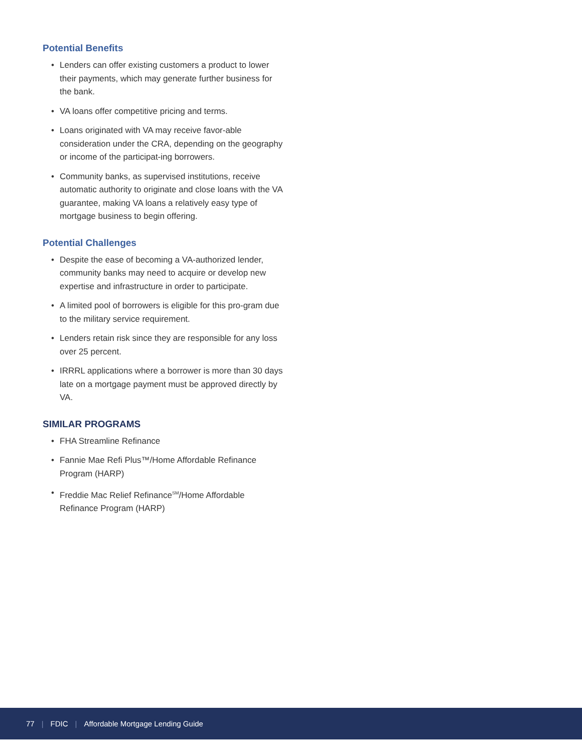Potential Benefits
• Lenders can offer existing customers a product to lower their payments, which may generate further business for the bank.
• VA loans offer competitive pricing and terms.
• Loans originated with VA may receive favor-able consideration under the CRA, depending on the geography or income of the participat-ing borrowers.
• Community banks, as supervised institutions, receive automatic authority to originate and close loans with the VA guarantee, making VA loans a relatively easy type of mortgage business to begin offering.
Potential Challenges
• Despite the ease of becoming a VA-authorized lender, community banks may need to acquire or develop new expertise and infrastructure in order to participate.
• A limited pool of borrowers is eligible for this pro-gram due to the military service requirement.
• Lenders retain risk since they are responsible for any loss over 25 percent.
• IRRRL applications where a borrower is more than 30 days late on a mortgage payment must be approved directly by VA.
SIMILAR PROGRAMS
• FHA Streamline Refinance
• Fannie Mae Refi Plus™/Home Affordable Refinance Program (HARP)
• Freddie Mac Relief Refinance<sup>SM</sup>/Home Affordable Refinance Program (HARP)
77 | FDIC | Affordable Mortgage Lending Guide